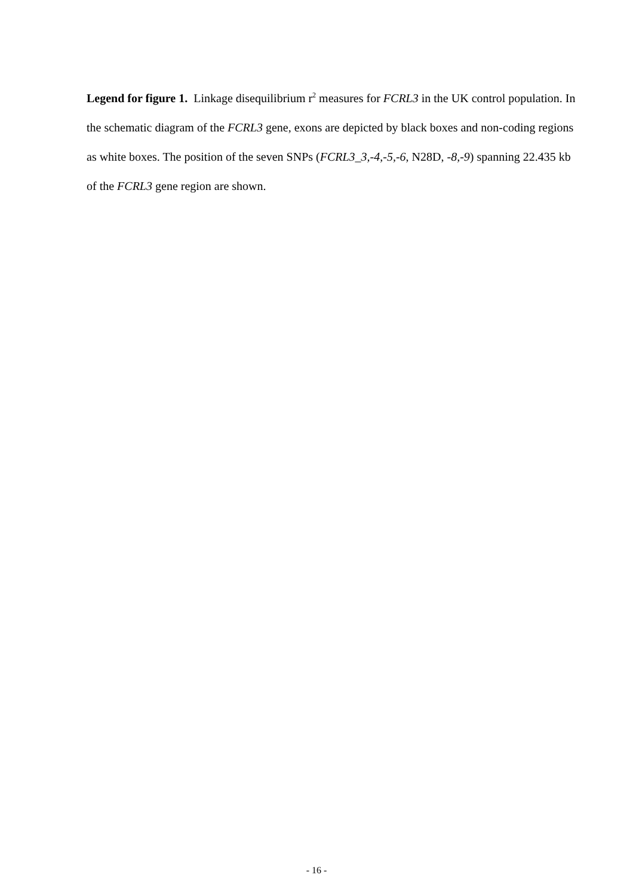Legend for figure 1. Linkage disequilibrium r<sup>2</sup> measures for FCRL3 in the UK control population. In the schematic diagram of the FCRL3 gene, exons are depicted by black boxes and non-coding regions as white boxes. The position of the seven SNPs (FCRL3_3,-4,-5,-6, N28D, -8,-9) spanning 22.435 kb of the FCRL3 gene region are shown.
- 16 -